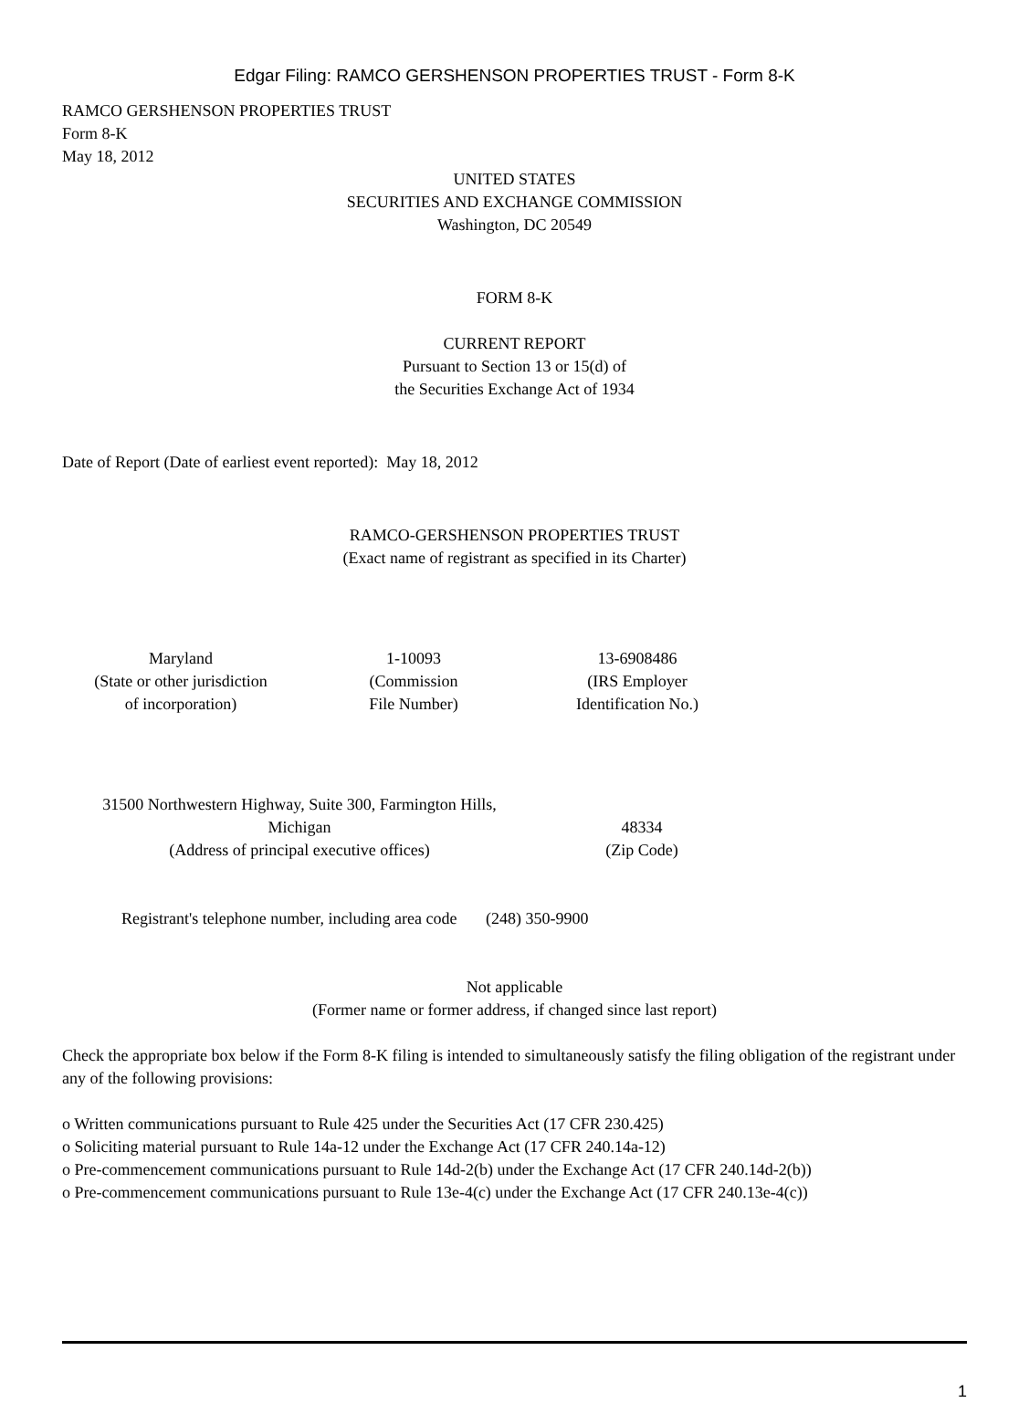Edgar Filing: RAMCO GERSHENSON PROPERTIES TRUST - Form 8-K
RAMCO GERSHENSON PROPERTIES TRUST
Form 8-K
May 18, 2012
UNITED STATES
SECURITIES AND EXCHANGE COMMISSION
Washington, DC 20549
FORM 8-K
CURRENT REPORT
Pursuant to Section 13 or 15(d) of
the Securities Exchange Act of 1934
Date of Report (Date of earliest event reported): May 18, 2012
RAMCO-GERSHENSON PROPERTIES TRUST
(Exact name of registrant as specified in its Charter)
| Maryland (State or other jurisdiction of incorporation) | 1-10093 (Commission File Number) | 13-6908486 (IRS Employer Identification No.) |
| 31500 Northwestern Highway, Suite 300, Farmington Hills, Michigan (Address of principal executive offices) | 48334 (Zip Code) |
Registrant's telephone number, including area code (248) 350-9900
Not applicable
(Former name or former address, if changed since last report)
Check the appropriate box below if the Form 8-K filing is intended to simultaneously satisfy the filing obligation of the registrant under any of the following provisions:
o Written communications pursuant to Rule 425 under the Securities Act (17 CFR 230.425)
o Soliciting material pursuant to Rule 14a-12 under the Exchange Act (17 CFR 240.14a-12)
o Pre-commencement communications pursuant to Rule 14d-2(b) under the Exchange Act (17 CFR 240.14d-2(b))
o Pre-commencement communications pursuant to Rule 13e-4(c) under the Exchange Act (17 CFR 240.13e-4(c))
1